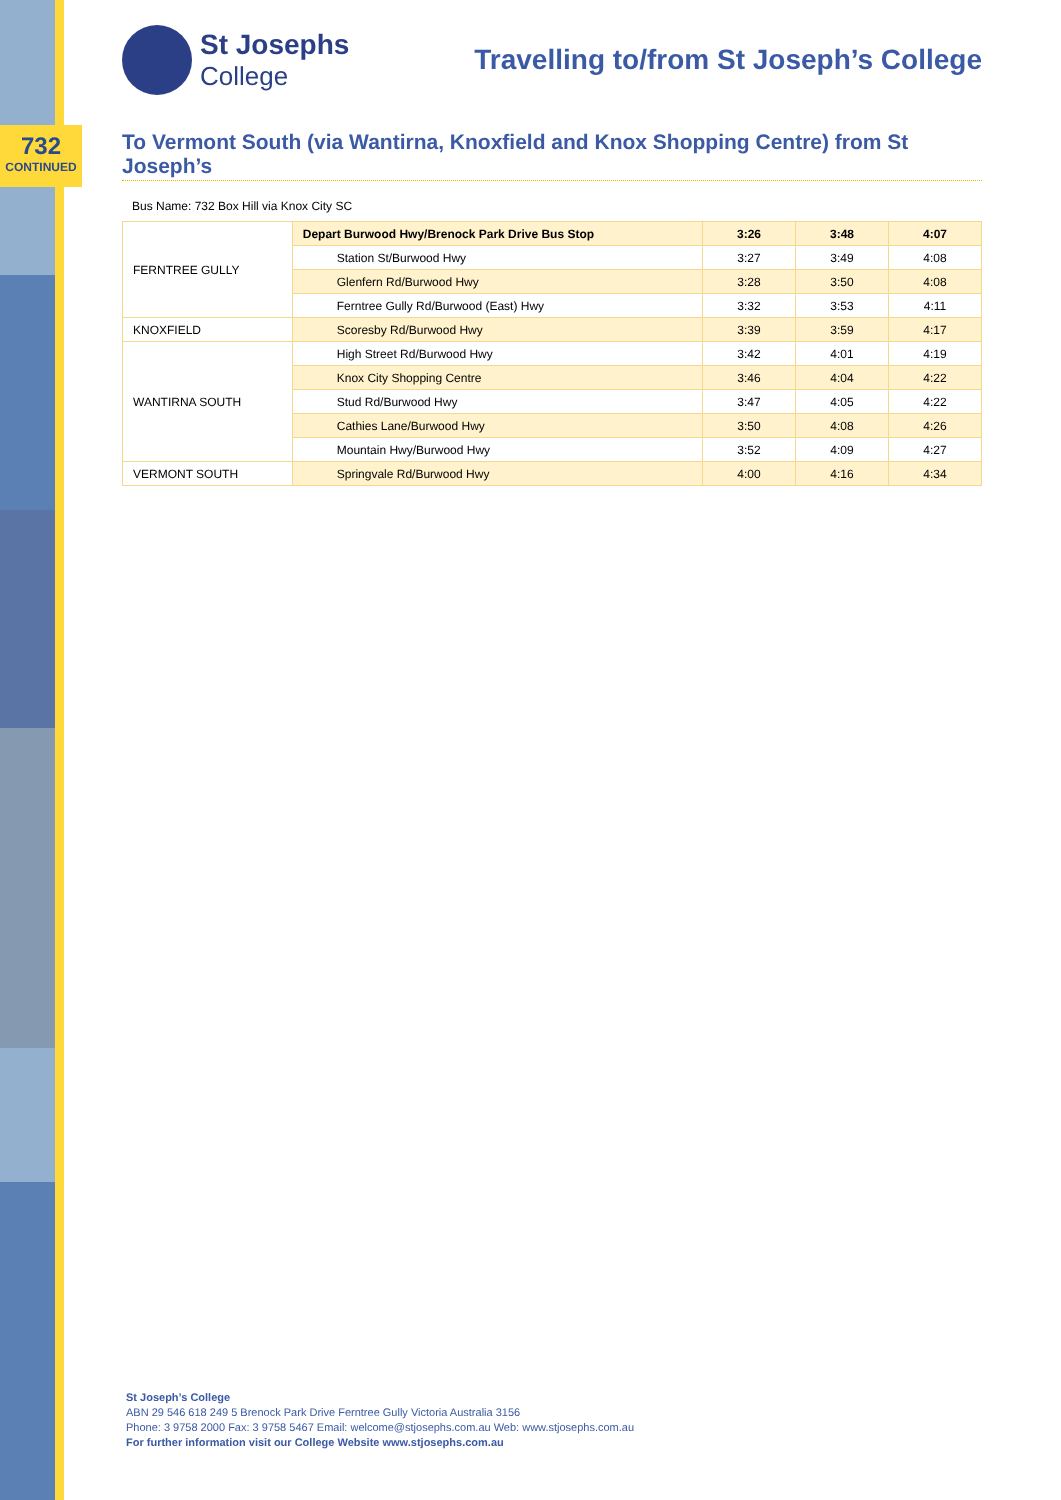732
CONTINUED
St Josephs
College
Travelling to/from St Joseph’s College
To Vermont South (via Wantirna, Knoxfield and Knox Shopping Centre) from St Joseph’s
Bus Name: 732 Box Hill via Knox City SC
| FERNTREE GULLY | Depart Burwood Hwy/Brenock Park Drive Bus Stop | 3:26 | 3:48 | 4:07 |
| | Station St/Burwood Hwy | 3:27 | 3:49 | 4:08 |
| | Glenfern Rd/Burwood Hwy | 3:28 | 3:50 | 4:08 |
| | Ferntree Gully Rd/Burwood (East) Hwy | 3:32 | 3:53 | 4:11 |
| KNOXFIELD | Scoresby Rd/Burwood Hwy | 3:39 | 3:59 | 4:17 |
| WANTIRNA SOUTH | High Street Rd/Burwood Hwy | 3:42 | 4:01 | 4:19 |
| | Knox City Shopping Centre | 3:46 | 4:04 | 4:22 |
| | Stud Rd/Burwood Hwy | 3:47 | 4:05 | 4:22 |
| | Cathies Lane/Burwood Hwy | 3:50 | 4:08 | 4:26 |
| | Mountain Hwy/Burwood Hwy | 3:52 | 4:09 | 4:27 |
| VERMONT SOUTH | Springvale Rd/Burwood Hwy | 4:00 | 4:16 | 4:34 |
St Joseph’s College
ABN 29 546 618 249 5 Brenock Park Drive Ferntree Gully Victoria Australia 3156
Phone: 3 9758 2000 Fax: 3 9758 5467 Email: welcome@stjosephs.com.au Web: www.stjosephs.com.au
For further information visit our College Website www.stjosephs.com.au